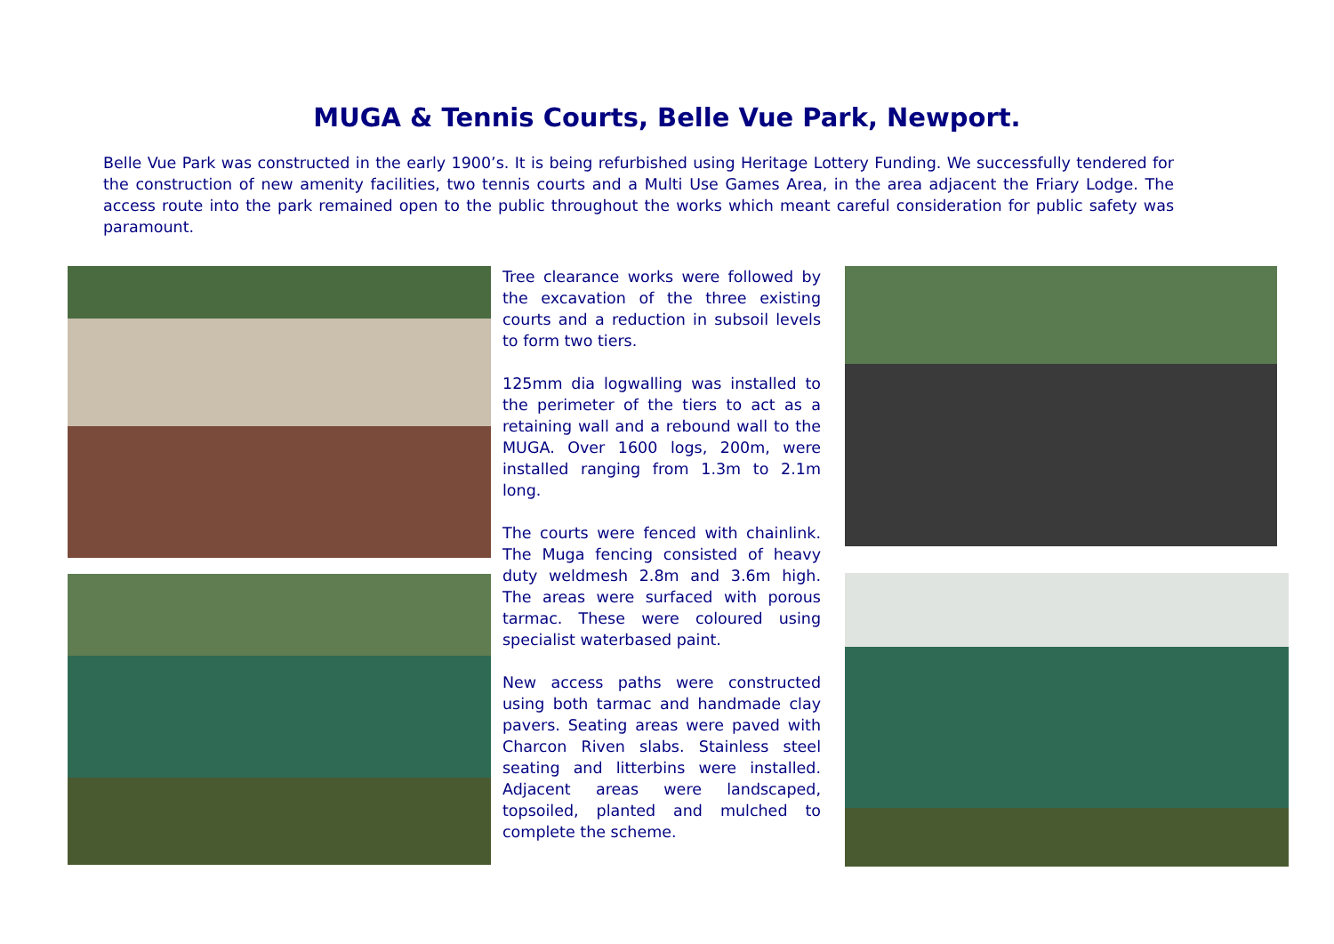MUGA & Tennis Courts, Belle Vue Park, Newport.
Belle Vue Park was constructed in the early 1900’s. It is being refurbished using Heritage Lottery Funding. We successfully tendered for the construction of new amenity facilities, two tennis courts and a Multi Use Games Area, in the area adjacent the Friary Lodge. The access route into the park remained open to the public throughout the works which meant careful consideration for public safety was paramount.
Tree clearance works were followed by the excavation of the three existing courts and a reduction in subsoil levels to form two tiers.
125mm dia logwalling was installed to the perimeter of the tiers to act as a retaining wall and a rebound wall to the MUGA. Over 1600 logs, 200m, were installed ranging from 1.3m to 2.1m long.
The courts were fenced with chainlink. The Muga fencing consisted of heavy duty weldmesh 2.8m and 3.6m high. The areas were surfaced with porous tarmac. These were coloured using specialist waterbased paint.
New access paths were constructed using both tarmac and handmade clay pavers. Seating areas were paved with Charcon Riven slabs. Stainless steel seating and litterbins were installed. Adjacent areas were landscaped, topsoiled, planted and mulched to complete the scheme.